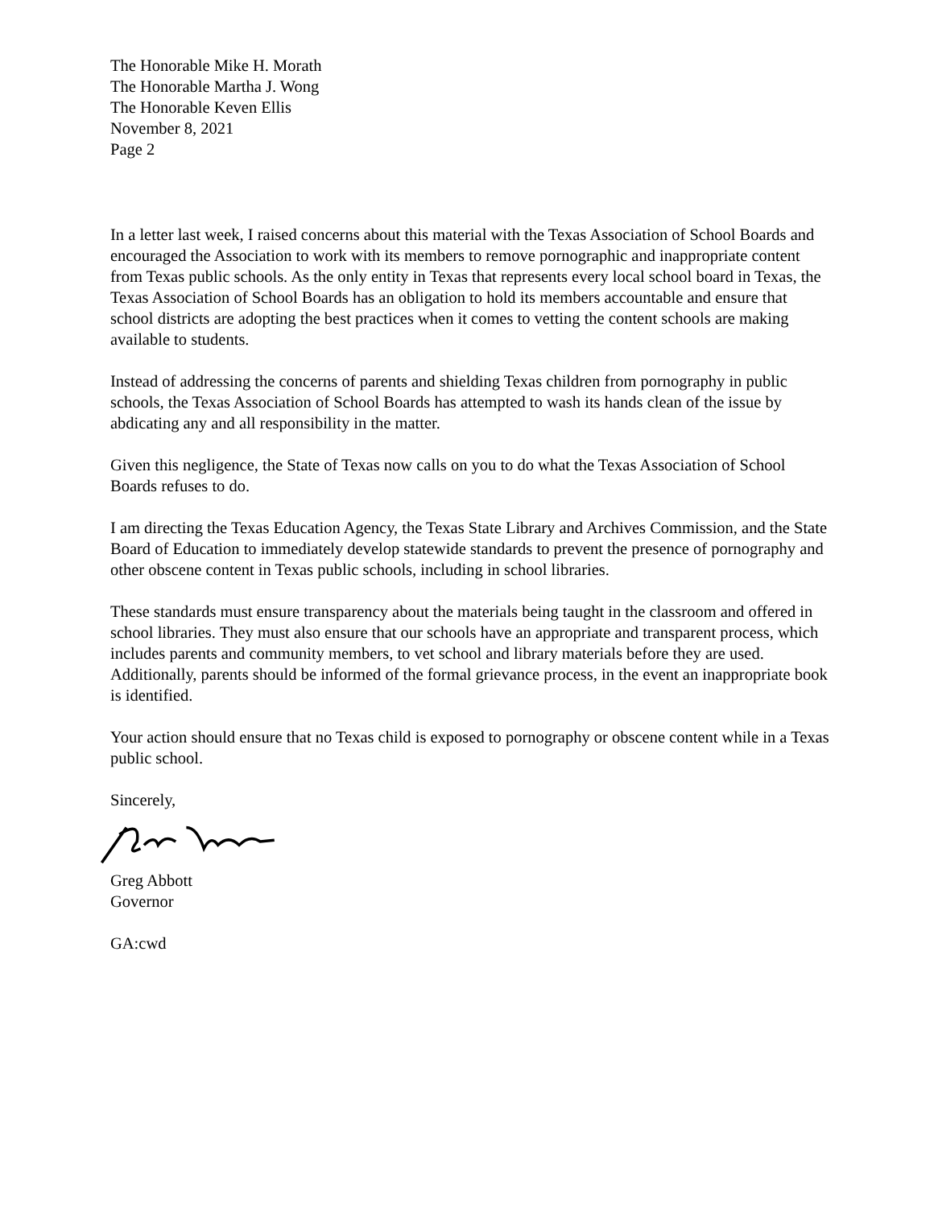The Honorable Mike H. Morath
The Honorable Martha J. Wong
The Honorable Keven Ellis
November 8, 2021
Page 2
In a letter last week, I raised concerns about this material with the Texas Association of School Boards and encouraged the Association to work with its members to remove pornographic and inappropriate content from Texas public schools. As the only entity in Texas that represents every local school board in Texas, the Texas Association of School Boards has an obligation to hold its members accountable and ensure that school districts are adopting the best practices when it comes to vetting the content schools are making available to students.
Instead of addressing the concerns of parents and shielding Texas children from pornography in public schools, the Texas Association of School Boards has attempted to wash its hands clean of the issue by abdicating any and all responsibility in the matter.
Given this negligence, the State of Texas now calls on you to do what the Texas Association of School Boards refuses to do.
I am directing the Texas Education Agency, the Texas State Library and Archives Commission, and the State Board of Education to immediately develop statewide standards to prevent the presence of pornography and other obscene content in Texas public schools, including in school libraries.
These standards must ensure transparency about the materials being taught in the classroom and offered in school libraries. They must also ensure that our schools have an appropriate and transparent process, which includes parents and community members, to vet school and library materials before they are used. Additionally, parents should be informed of the formal grievance process, in the event an inappropriate book is identified.
Your action should ensure that no Texas child is exposed to pornography or obscene content while in a Texas public school.
Sincerely,
Greg Abbott
Governor
GA:cwd